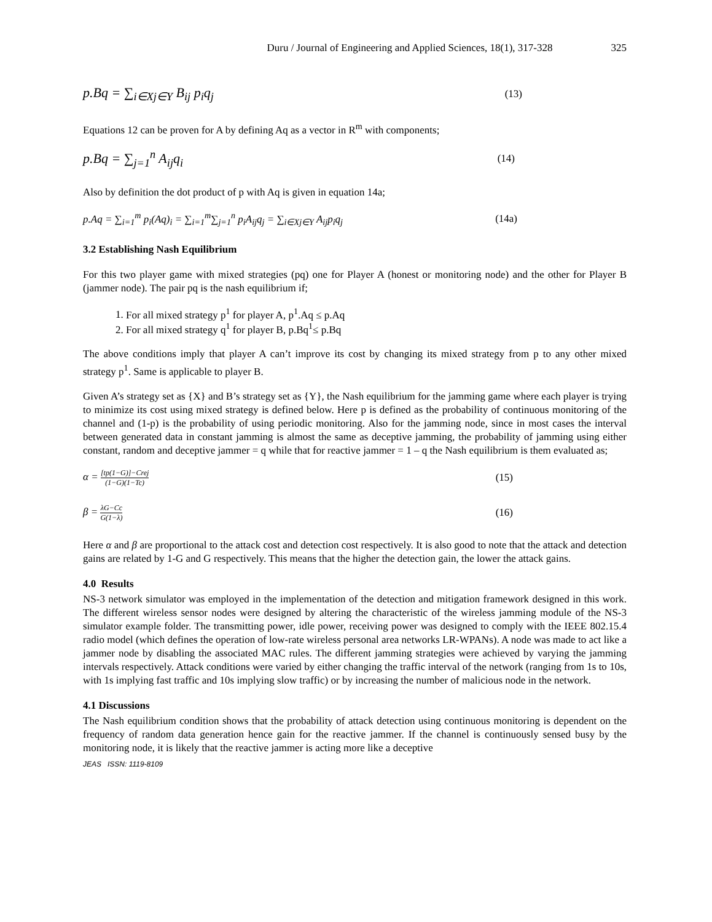Duru / Journal of Engineering and Applied Sciences, 18(1), 317-328 325
p.Bq = ∑<sub>i∈Xj∈Y</sub> B<sub>ij</sub> p<sub>i</sub>q<sub>j</sub> (13)
Equations 12 can be proven for A by defining Aq as a vector in R<sup>m</sup> with components;
p.Bq = ∑<sub>j=1</sub><sup>n</sup> A<sub>ij</sub>q<sub>i</sub> (14)
Also by definition the dot product of p with Aq is given in equation 14a;
p.Aq = ∑<sub>i=1</sub><sup>m</sup> p<sub>i</sub>(Aq)<sub>i</sub> = ∑<sub>i=1</sub><sup>m</sup>∑<sub>j=1</sub><sup>n</sup> p<sub>i</sub>A<sub>ij</sub>q<sub>j</sub> = ∑<sub>i∈Xj∈Y</sub> A<sub>ij</sub>p<sub>i</sub>q<sub>j</sub> (14a)
3.2 Establishing Nash Equilibrium
For this two player game with mixed strategies (pq) one for Player A (honest or monitoring node) and the other for Player B (jammer node). The pair pq is the nash equilibrium if;
1. For all mixed strategy p<sup>1</sup> for player A, p<sup>1</sup>.Aq ≤ p.Aq
2. For all mixed strategy q<sup>1</sup> for player B, p.Bq<sup>1</sup>≤ p.Bq
The above conditions imply that player A can’t improve its cost by changing its mixed strategy from p to any other mixed strategy p<sup>1</sup>. Same is applicable to player B.
Given A’s strategy set as {X} and B’s strategy set as {Y}, the Nash equilibrium for the jamming game where each player is trying to minimize its cost using mixed strategy is defined below. Here p is defined as the probability of continuous monitoring of the channel and (1-p) is the probability of using periodic monitoring. Also for the jamming node, since in most cases the interval between generated data in constant jamming is almost the same as deceptive jamming, the probability of jamming using either constant, random and deceptive jammer = q while that for reactive jammer = 1 – q the Nash equilibrium is them evaluated as;
α = [tp(1−G)]−Crej (1−G)(1−Tc) (15)
β = λG−Cc G(1−λ) (16)
Here α and β are proportional to the attack cost and detection cost respectively. It is also good to note that the attack and detection gains are related by 1-G and G respectively. This means that the higher the detection gain, the lower the attack gains.
4.0 Results
NS-3 network simulator was employed in the implementation of the detection and mitigation framework designed in this work. The different wireless sensor nodes were designed by altering the characteristic of the wireless jamming module of the NS-3 simulator example folder. The transmitting power, idle power, receiving power was designed to comply with the IEEE 802.15.4 radio model (which defines the operation of low-rate wireless personal area networks LR-WPANs). A node was made to act like a jammer node by disabling the associated MAC rules. The different jamming strategies were achieved by varying the jamming intervals respectively. Attack conditions were varied by either changing the traffic interval of the network (ranging from 1s to 10s, with 1s implying fast traffic and 10s implying slow traffic) or by increasing the number of malicious node in the network.
4.1 Discussions
The Nash equilibrium condition shows that the probability of attack detection using continuous monitoring is dependent on the frequency of random data generation hence gain for the reactive jammer. If the channel is continuously sensed busy by the monitoring node, it is likely that the reactive jammer is acting more like a deceptive
JEAS ISSN: 1119-8109